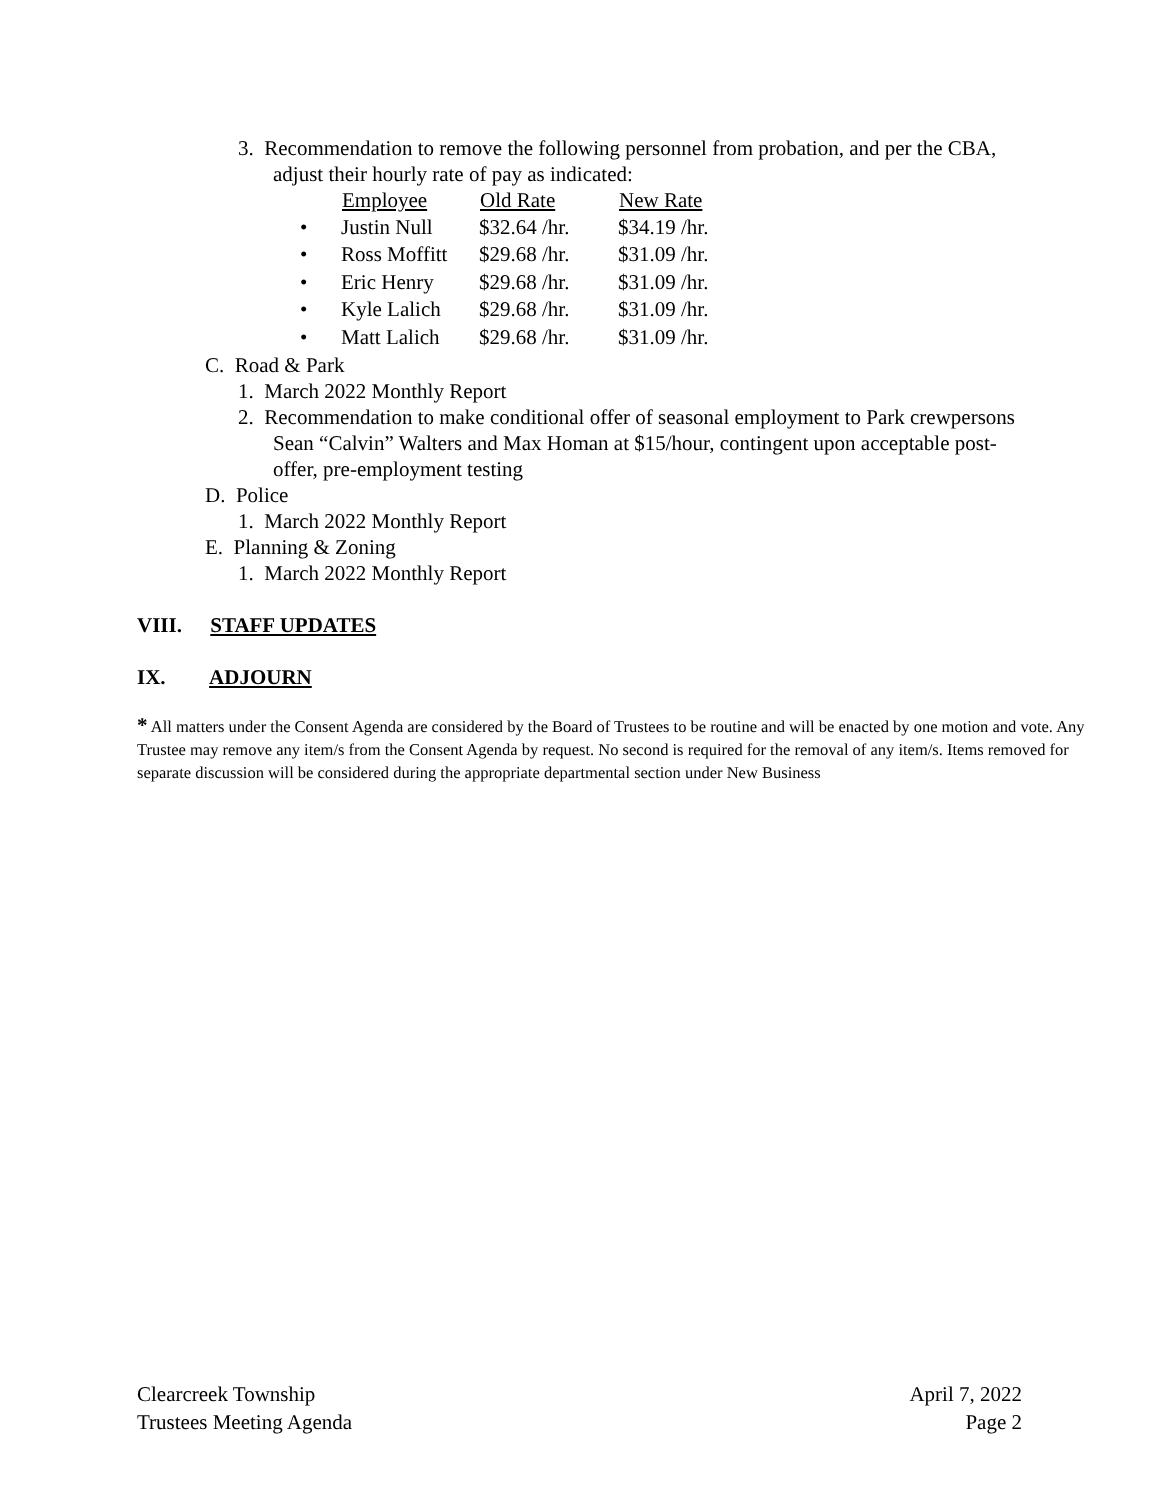3. Recommendation to remove the following personnel from probation, and per the CBA,
adjust their hourly rate of pay as indicated:
| | Employee | Old Rate | New Rate |
| • | Justin Null | $32.64 /hr. | $34.19 /hr. |
| • | Ross Moffitt | $29.68 /hr. | $31.09 /hr. |
| • | Eric Henry | $29.68 /hr. | $31.09 /hr. |
| • | Kyle Lalich | $29.68 /hr. | $31.09 /hr. |
| • | Matt Lalich | $29.68 /hr. | $31.09 /hr. |
C. Road & Park
1. March 2022 Monthly Report
2. Recommendation to make conditional offer of seasonal employment to Park crewpersons
Sean “Calvin” Walters and Max Homan at $15/hour, contingent upon acceptable post-
offer, pre-employment testing
D. Police
1. March 2022 Monthly Report
E. Planning & Zoning
1. March 2022 Monthly Report
VIII. STAFF UPDATES
IX. ADJOURN
* All matters under the Consent Agenda are considered by the Board of Trustees to be routine and will be enacted by one motion and vote. Any Trustee may remove any item/s from the Consent Agenda by request. No second is required for the removal of any item/s. Items removed for separate discussion will be considered during the appropriate departmental section under New Business
Clearcreek Township
Trustees Meeting Agenda
April 7, 2022
Page 2